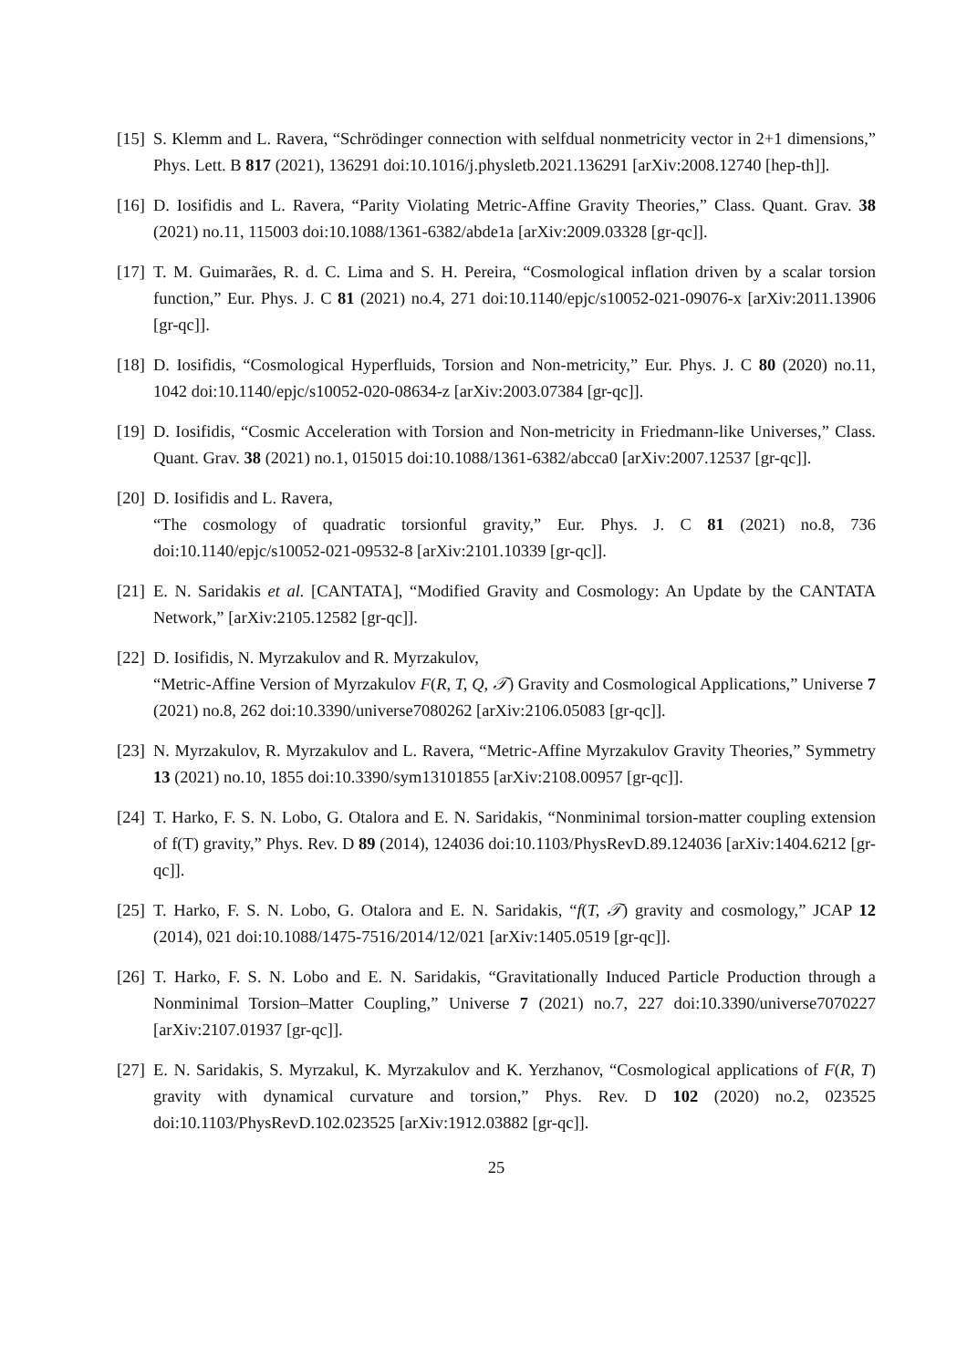[15]
S. Klemm and L. Ravera, “Schrödinger connection with selfdual nonmetricity vector in 2+1 dimensions,” Phys. Lett. B 817 (2021), 136291 doi:10.1016/j.physletb.2021.136291 [arXiv:2008.12740 [hep-th]].
[16]
D. Iosifidis and L. Ravera, “Parity Violating Metric-Affine Gravity Theories,” Class. Quant. Grav. 38 (2021) no.11, 115003 doi:10.1088/1361-6382/abde1a [arXiv:2009.03328 [gr-qc]].
[17]
T. M. Guimarães, R. d. C. Lima and S. H. Pereira, “Cosmological inflation driven by a scalar torsion function,” Eur. Phys. J. C 81 (2021) no.4, 271 doi:10.1140/epjc/s10052-021-09076-x [arXiv:2011.13906 [gr-qc]].
[18]
D. Iosifidis, “Cosmological Hyperfluids, Torsion and Non-metricity,” Eur. Phys. J. C 80 (2020) no.11, 1042 doi:10.1140/epjc/s10052-020-08634-z [arXiv:2003.07384 [gr-qc]].
[19]
D. Iosifidis, “Cosmic Acceleration with Torsion and Non-metricity in Friedmann-like Universes,” Class. Quant. Grav. 38 (2021) no.1, 015015 doi:10.1088/1361-6382/abcca0 [arXiv:2007.12537 [gr-qc]].
[20]
D. Iosifidis and L. Ravera,
“The cosmology of quadratic torsionful gravity,” Eur. Phys. J. C 81 (2021) no.8, 736 doi:10.1140/epjc/s10052-021-09532-8 [arXiv:2101.10339 [gr-qc]].
[21]
E. N. Saridakis et al. [CANTATA], “Modified Gravity and Cosmology: An Update by the CANTATA Network,” [arXiv:2105.12582 [gr-qc]].
[22]
D. Iosifidis, N. Myrzakulov and R. Myrzakulov,
“Metric-Affine Version of Myrzakulov F(R, T, Q, 𝒯) Gravity and Cosmological Applications,” Universe 7 (2021) no.8, 262 doi:10.3390/universe7080262 [arXiv:2106.05083 [gr-qc]].
[23]
N. Myrzakulov, R. Myrzakulov and L. Ravera, “Metric-Affine Myrzakulov Gravity Theories,” Symmetry 13 (2021) no.10, 1855 doi:10.3390/sym13101855 [arXiv:2108.00957 [gr-qc]].
[24]
T. Harko, F. S. N. Lobo, G. Otalora and E. N. Saridakis, “Nonminimal torsion-matter coupling extension of f(T) gravity,” Phys. Rev. D 89 (2014), 124036 doi:10.1103/PhysRevD.89.124036 [arXiv:1404.6212 [gr-qc]].
[25]
T. Harko, F. S. N. Lobo, G. Otalora and E. N. Saridakis, “f(T, 𝒯) gravity and cosmology,” JCAP 12 (2014), 021 doi:10.1088/1475-7516/2014/12/021 [arXiv:1405.0519 [gr-qc]].
[26]
T. Harko, F. S. N. Lobo and E. N. Saridakis, “Gravitationally Induced Particle Production through a Nonminimal Torsion–Matter Coupling,” Universe 7 (2021) no.7, 227 doi:10.3390/universe7070227 [arXiv:2107.01937 [gr-qc]].
[27]
E. N. Saridakis, S. Myrzakul, K. Myrzakulov and K. Yerzhanov, “Cosmological applications of F(R, T) gravity with dynamical curvature and torsion,” Phys. Rev. D 102 (2020) no.2, 023525 doi:10.1103/PhysRevD.102.023525 [arXiv:1912.03882 [gr-qc]].
25